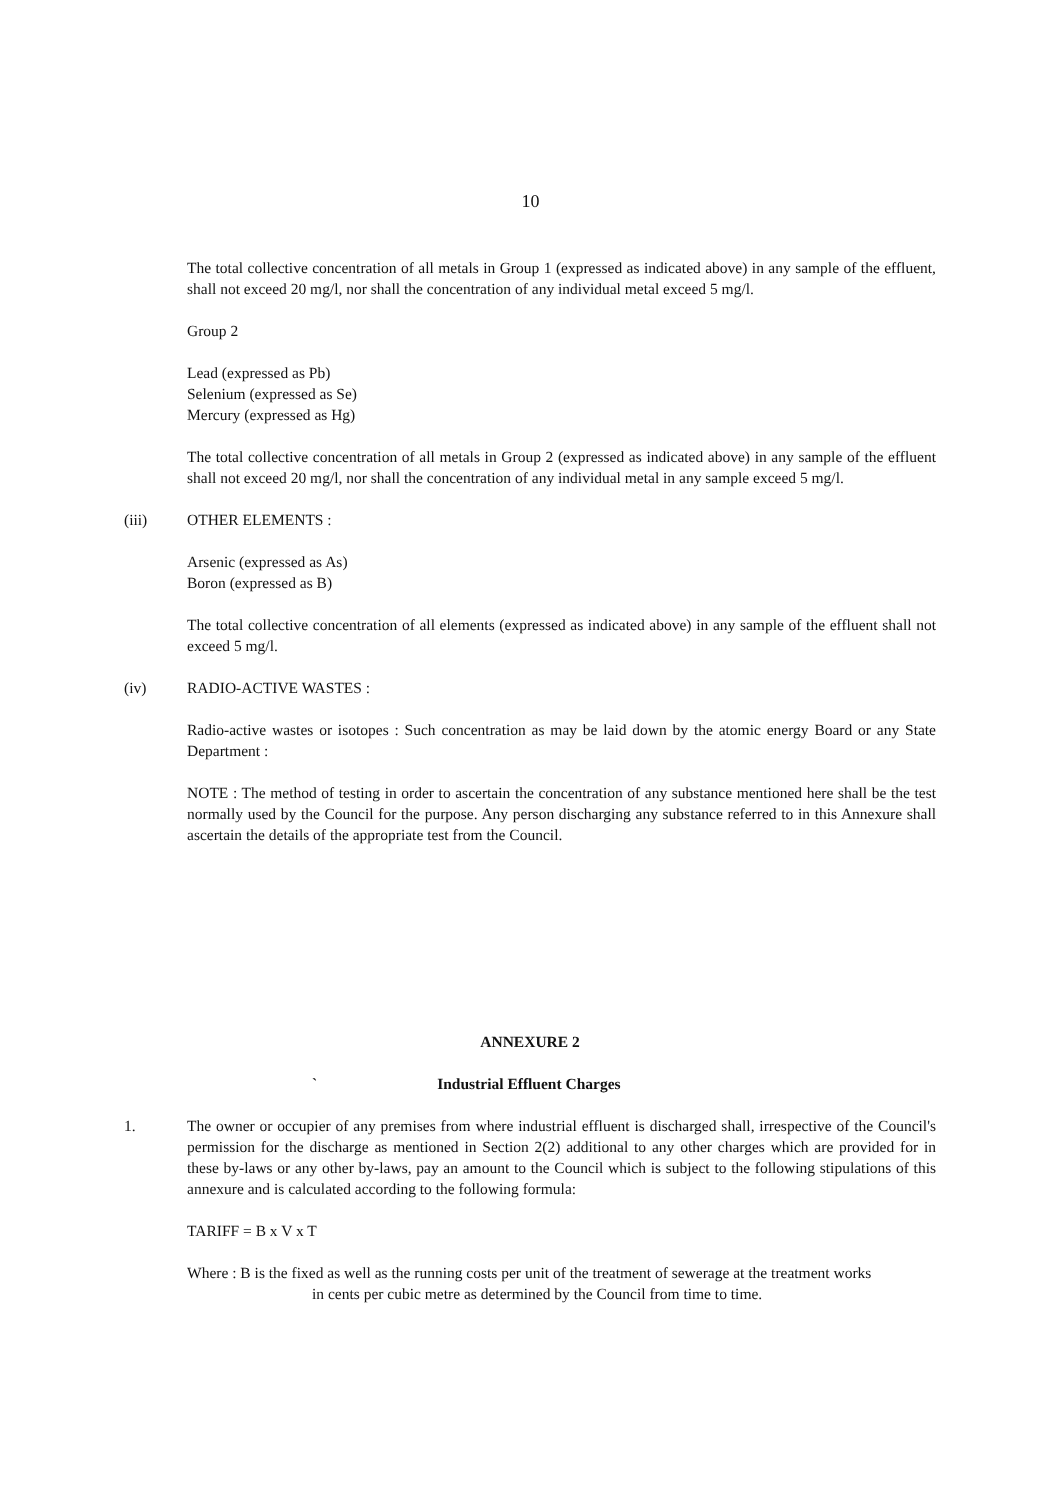10
The total collective concentration of all metals in Group 1 (expressed as indicated above) in any sample of the effluent, shall not exceed 20 mg/l, nor shall the concentration of any individual metal exceed 5 mg/l.
Group 2
Lead (expressed as Pb)
Selenium (expressed as Se)
Mercury (expressed as Hg)
The total collective concentration of all metals in Group 2 (expressed as indicated above) in any sample of the effluent shall not exceed 20 mg/l, nor shall the concentration of any individual metal in any sample exceed 5 mg/l.
(iii) OTHER ELEMENTS :
Arsenic (expressed as As)
Boron (expressed as B)
The total collective concentration of all elements (expressed as indicated above) in any sample of the effluent shall not exceed 5 mg/l.
(iv) RADIO-ACTIVE WASTES :
Radio-active wastes or isotopes : Such concentration as may be laid down by the atomic energy Board or any State Department :
NOTE : The method of testing in order to ascertain the concentration of any substance mentioned here shall be the test normally used by the Council for the purpose. Any person discharging any substance referred to in this Annexure shall ascertain the details of the appropriate test from the Council.
ANNEXURE 2
` Industrial Effluent Charges
1. The owner or occupier of any premises from where industrial effluent is discharged shall, irrespective of the Council's permission for the discharge as mentioned in Section 2(2) additional to any other charges which are provided for in these by-laws or any other by-laws, pay an amount to the Council which is subject to the following stipulations of this annexure and is calculated according to the following formula:
TARIFF = B x V x T
Where : B is the fixed as well as the running costs per unit of the treatment of sewerage at the treatment works
in cents per cubic metre as determined by the Council from time to time.